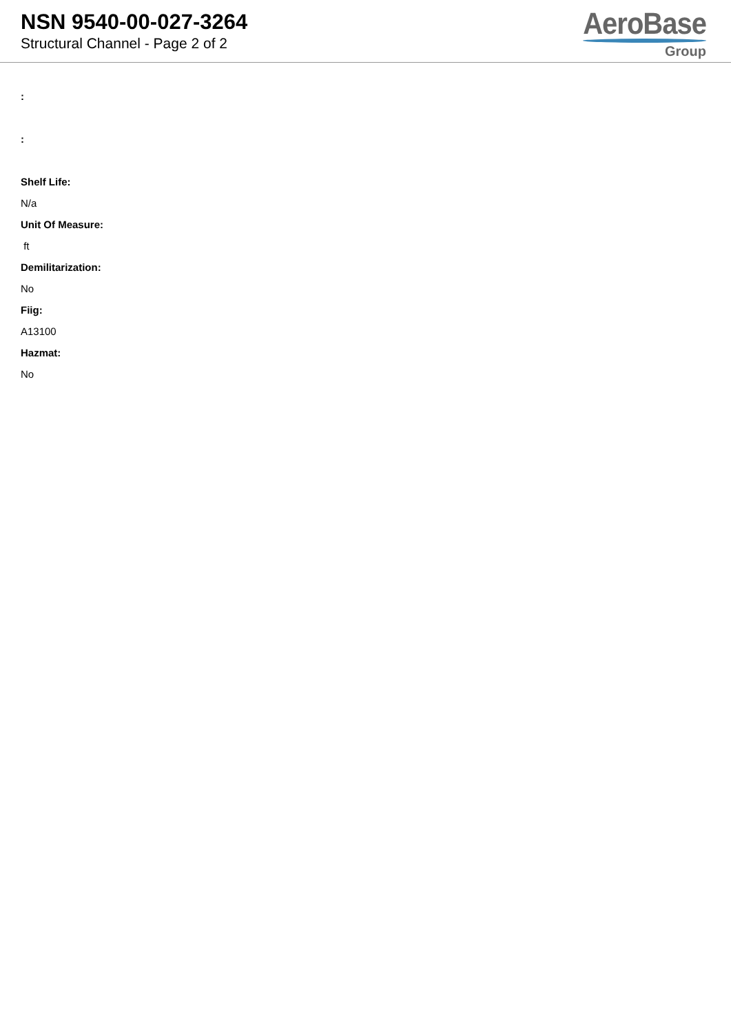NSN 9540-00-027-3264
Structural Channel - Page 2 of 2
AeroBase
Group
:
:
Shelf Life:
N/a
Unit Of Measure:
ft
Demilitarization:
No
Fiig:
A13100
Hazmat:
No